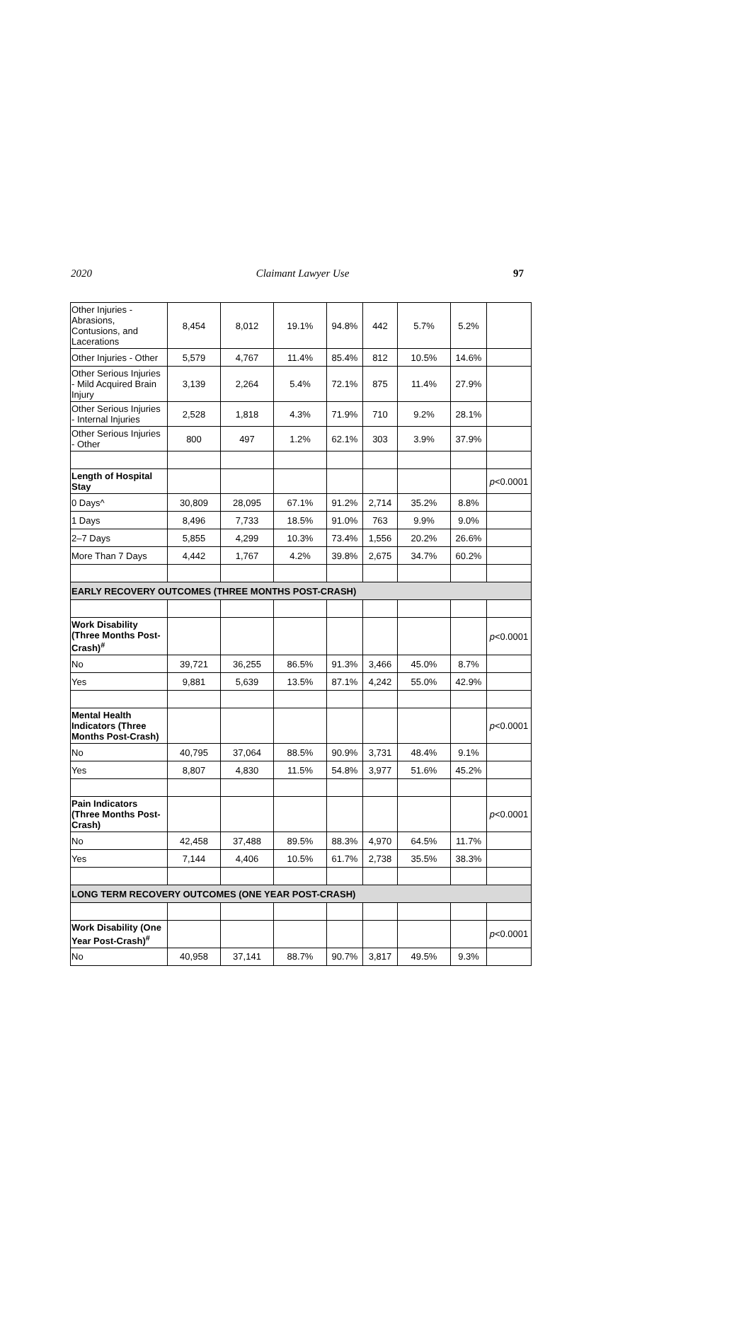2020 Claimant Lawyer Use 97
| Other Injuries - Abrasions, Contusions, and Lacerations | 8,454 | 8,012 | 19.1% | 94.8% | 442 | 5.7% | 5.2% | |
| Other Injuries - Other | 5,579 | 4,767 | 11.4% | 85.4% | 812 | 10.5% | 14.6% | |
| Other Serious Injuries - Mild Acquired Brain Injury | 3,139 | 2,264 | 5.4% | 72.1% | 875 | 11.4% | 27.9% | |
| Other Serious Injuries - Internal Injuries | 2,528 | 1,818 | 4.3% | 71.9% | 710 | 9.2% | 28.1% | |
| Other Serious Injuries - Other | 800 | 497 | 1.2% | 62.1% | 303 | 3.9% | 37.9% | |
| Length of Hospital Stay | | | | | | | | p <0.0001 |
| 0 Days^ | 30,809 | 28,095 | 67.1% | 91.2% | 2,714 | 35.2% | 8.8% | |
| 1 Days | 8,496 | 7,733 | 18.5% | 91.0% | 763 | 9.9% | 9.0% | |
| 2–7 Days | 5,855 | 4,299 | 10.3% | 73.4% | 1,556 | 20.2% | 26.6% | |
| More Than 7 Days | 4,442 | 1,767 | 4.2% | 39.8% | 2,675 | 34.7% | 60.2% | |
| EARLY RECOVERY OUTCOMES (THREE MONTHS POST-CRASH) | | | | | | | | |
| Work Disability (Three Months Post-Crash)<sup>#</sup> | | | | | | | | p <0.0001 |
| No | 39,721 | 36,255 | 86.5% | 91.3% | 3,466 | 45.0% | 8.7% | |
| Yes | 9,881 | 5,639 | 13.5% | 87.1% | 4,242 | 55.0% | 42.9% | |
| Mental Health Indicators (Three Months Post-Crash) | | | | | | | | p <0.0001 |
| No | 40,795 | 37,064 | 88.5% | 90.9% | 3,731 | 48.4% | 9.1% | |
| Yes | 8,807 | 4,830 | 11.5% | 54.8% | 3,977 | 51.6% | 45.2% | |
| Pain Indicators (Three Months Post-Crash) | | | | | | | | p <0.0001 |
| No | 42,458 | 37,488 | 89.5% | 88.3% | 4,970 | 64.5% | 11.7% | |
| Yes | 7,144 | 4,406 | 10.5% | 61.7% | 2,738 | 35.5% | 38.3% | |
| LONG TERM RECOVERY OUTCOMES (ONE YEAR POST-CRASH) | | | | | | | | |
| Work Disability (One Year Post-Crash)<sup>#</sup> | | | | | | | | p <0.0001 |
| No | 40,958 | 37,141 | 88.7% | 90.7% | 3,817 | 49.5% | 9.3% | |